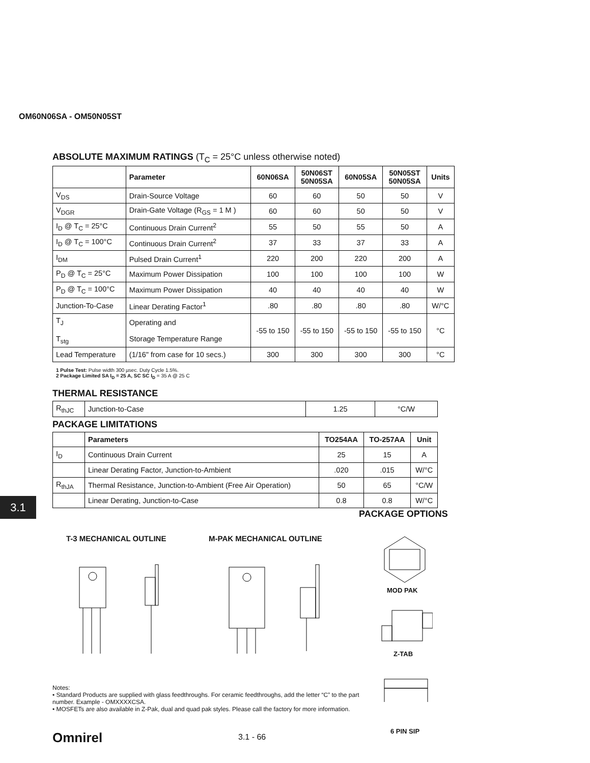OM60N06SA - OM50N05ST
ABSOLUTE MAXIMUM RATINGS (T<sub>C</sub> = 25°C unless otherwise noted)
| | Parameter | 60N06SA | 50N06ST 50N05SA | 60N05SA | 50N05ST 50N05SA | Units |
| --- | --- | --- | --- | --- | --- | --- |
| V<sub>DS</sub> | Drain-Source Voltage | 60 | 60 | 50 | 50 | V |
| V<sub>DGR</sub> | Drain-Gate Voltage (R<sub>GS</sub> = 1 M ) | 60 | 60 | 50 | 50 | V |
| I<sub>D</sub> @ T<sub>C</sub> = 25°C | Continuous Drain Current<sup>2</sup> | 55 | 50 | 55 | 50 | A |
| I<sub>D</sub> @ T<sub>C</sub> = 100°C | Continuous Drain Current<sup>2</sup> | 37 | 33 | 37 | 33 | A |
| I<sub>DM</sub> | Pulsed Drain Current<sup>1</sup> | 220 | 200 | 220 | 200 | A |
| P<sub>D</sub> @ T<sub>C</sub> = 25°C | Maximum Power Dissipation | 100 | 100 | 100 | 100 | W |
| P<sub>D</sub> @ T<sub>C</sub> = 100°C | Maximum Power Dissipation | 40 | 40 | 40 | 40 | W |
| Junction-To-Case | Linear Derating Factor<sup>1</sup> | .80 | .80 | .80 | .80 | W/°C |
| T<sub>J</sub> T<sub>stg</sub> | Operating and Storage Temperature Range | -55 to 150 | -55 to 150 | -55 to 150 | -55 to 150 | °C |
| Lead Temperature | (1/16" from case for 10 secs.) | 300 | 300 | 300 | 300 | °C |
1 Pulse Test: Pulse width 300 µsec. Duty Cycle 1.5%.
2 Package Limited SA I<sub>D</sub> = 25 A, SC SC I<sub>D</sub> = 35 A @ 25 C
THERMAL RESISTANCE
| R<sub>thJC</sub> | Junction-to-Case | 1.25 | °C/W |
PACKAGE LIMITATIONS
| | Parameters | TO254AA | TO-257AA | Unit |
| --- | --- | --- | --- | --- |
| I<sub>D</sub> | Continuous Drain Current | 25 | 15 | A |
| | Linear Derating Factor, Junction-to-Ambient | .020 | .015 | W/°C |
| R<sub>thJA</sub> | Thermal Resistance, Junction-to-Ambient (Free Air Operation) | 50 | 65 | °C/W |
| | Linear Derating, Junction-to-Case | 0.8 | 0.8 | W/°C |
3.1
PACKAGE OPTIONS
T-3 MECHANICAL OUTLINE M-PAK MECHANICAL OUTLINE
MOD PAK
Z-TAB
6 PIN SIP
Notes:
• Standard Products are supplied with glass feedthroughs. For ceramic feedthroughs, add the letter “C” to the part number. Example - OMXXXXCSA.
• MOSFETs are also available in Z-Pak, dual and quad pak styles. Please call the factory for more information.
Omnirel 3.1 - 66